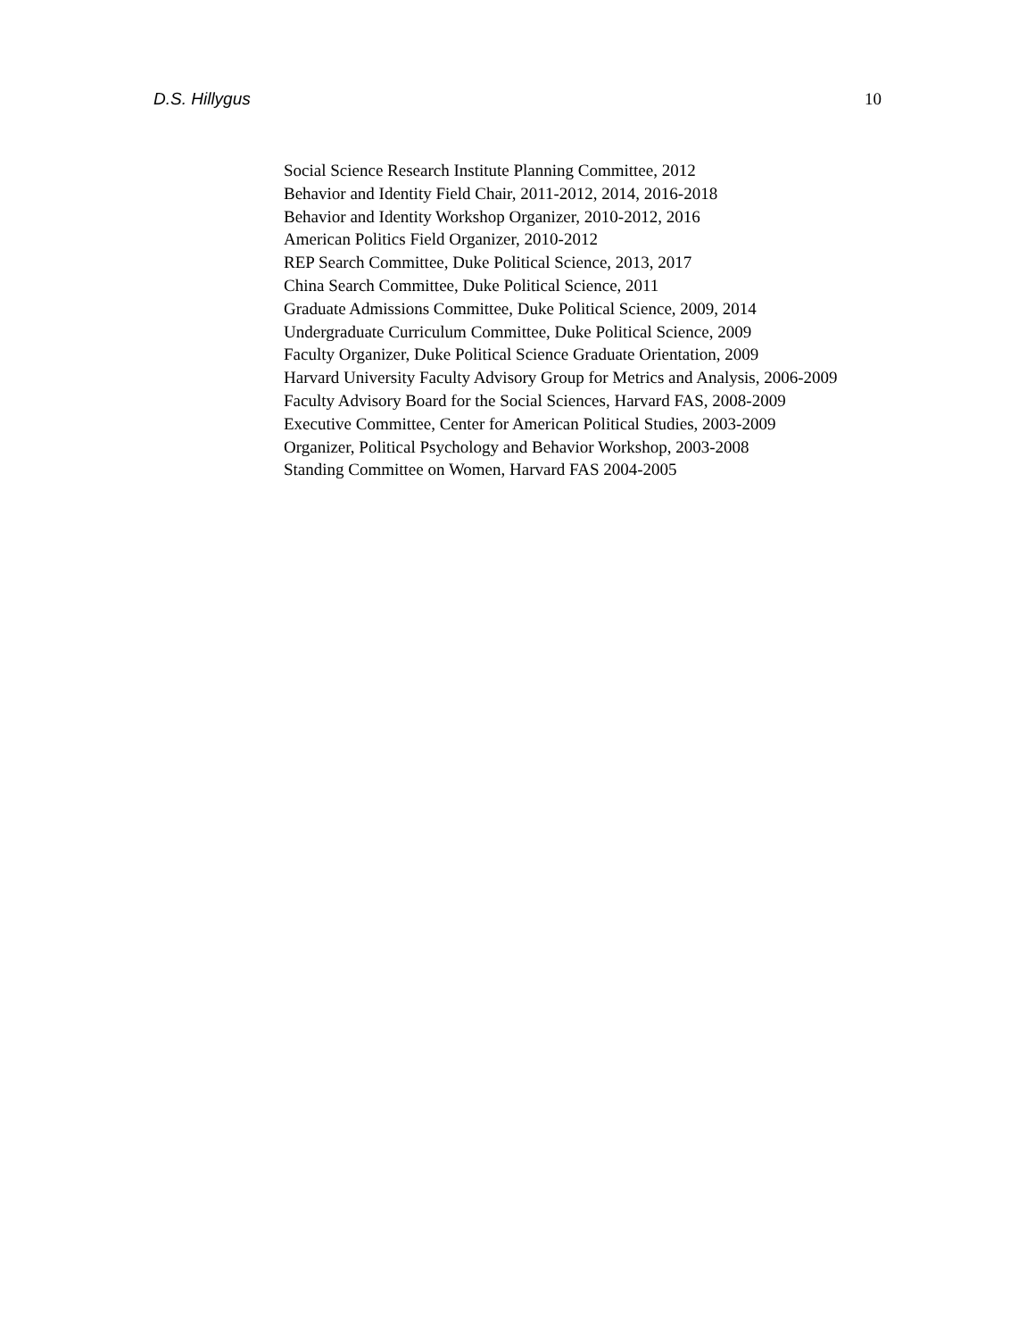D.S. Hillygus 10
Social Science Research Institute Planning Committee, 2012
Behavior and Identity Field Chair, 2011-2012, 2014, 2016-2018
Behavior and Identity Workshop Organizer, 2010-2012, 2016
American Politics Field Organizer, 2010-2012
REP Search Committee, Duke Political Science, 2013, 2017
China Search Committee, Duke Political Science, 2011
Graduate Admissions Committee, Duke Political Science, 2009, 2014
Undergraduate Curriculum Committee, Duke Political Science, 2009
Faculty Organizer, Duke Political Science Graduate Orientation, 2009
Harvard University Faculty Advisory Group for Metrics and Analysis, 2006-2009
Faculty Advisory Board for the Social Sciences, Harvard FAS, 2008-2009
Executive Committee, Center for American Political Studies, 2003-2009
Organizer, Political Psychology and Behavior Workshop, 2003-2008
Standing Committee on Women, Harvard FAS 2004-2005